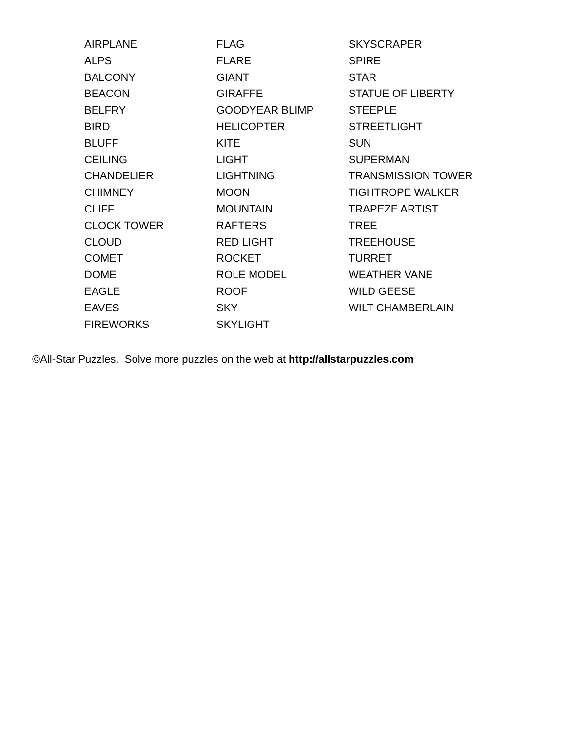AIRPLANE
ALPS
BALCONY
BEACON
BELFRY
BIRD
BLUFF
CEILING
CHANDELIER
CHIMNEY
CLIFF
CLOCK TOWER
CLOUD
COMET
DOME
EAGLE
EAVES
FIREWORKS
FLAG
FLARE
GIANT
GIRAFFE
GOODYEAR BLIMP
HELICOPTER
KITE
LIGHT
LIGHTNING
MOON
MOUNTAIN
RAFTERS
RED LIGHT
ROCKET
ROLE MODEL
ROOF
SKY
SKYLIGHT
SKYSCRAPER
SPIRE
STAR
STATUE OF LIBERTY
STEEPLE
STREETLIGHT
SUN
SUPERMAN
TRANSMISSION TOWER
TIGHTROPE WALKER
TRAPEZE ARTIST
TREE
TREEHOUSE
TURRET
WEATHER VANE
WILD GEESE
WILT CHAMBERLAIN
©All-Star Puzzles. Solve more puzzles on the web at http://allstarpuzzles.com